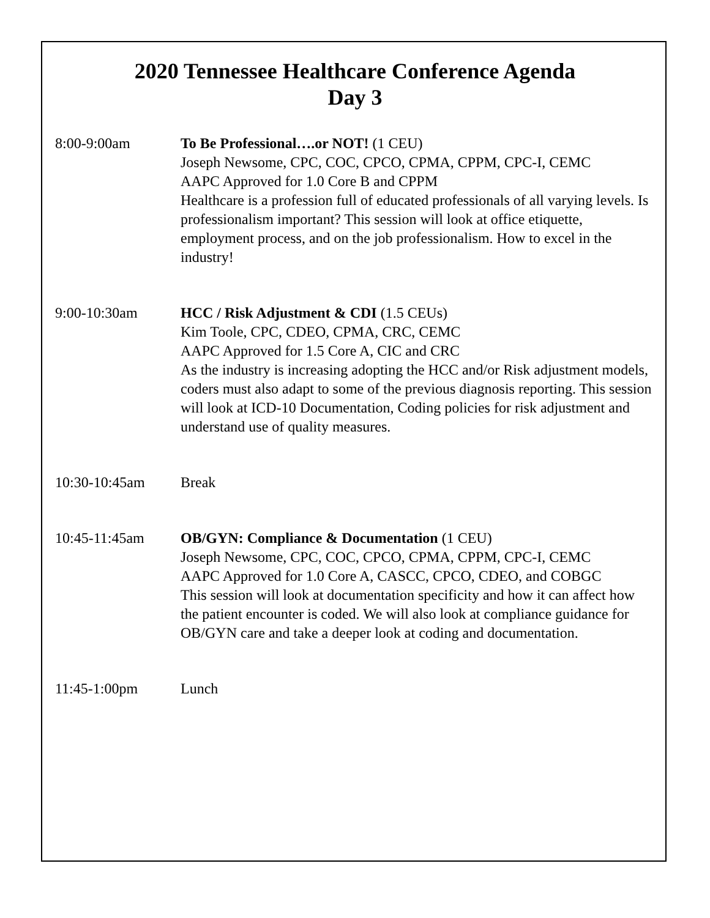2020 Tennessee Healthcare Conference Agenda
Day 3
8:00-9:00am To Be Professional….or NOT! (1 CEU)
Joseph Newsome, CPC, COC, CPCO, CPMA, CPPM, CPC-I, CEMC
AAPC Approved for 1.0 Core B and CPPM
Healthcare is a profession full of educated professionals of all varying levels. Is professionalism important? This session will look at office etiquette, employment process, and on the job professionalism. How to excel in the industry!
9:00-10:30am HCC / Risk Adjustment & CDI (1.5 CEUs)
Kim Toole, CPC, CDEO, CPMA, CRC, CEMC
AAPC Approved for 1.5 Core A, CIC and CRC
As the industry is increasing adopting the HCC and/or Risk adjustment models, coders must also adapt to some of the previous diagnosis reporting. This session will look at ICD-10 Documentation, Coding policies for risk adjustment and understand use of quality measures.
10:30-10:45am Break
10:45-11:45am OB/GYN: Compliance & Documentation (1 CEU)
Joseph Newsome, CPC, COC, CPCO, CPMA, CPPM, CPC-I, CEMC
AAPC Approved for 1.0 Core A, CASCC, CPCO, CDEO, and COBGC
This session will look at documentation specificity and how it can affect how the patient encounter is coded. We will also look at compliance guidance for OB/GYN care and take a deeper look at coding and documentation.
11:45-1:00pm Lunch